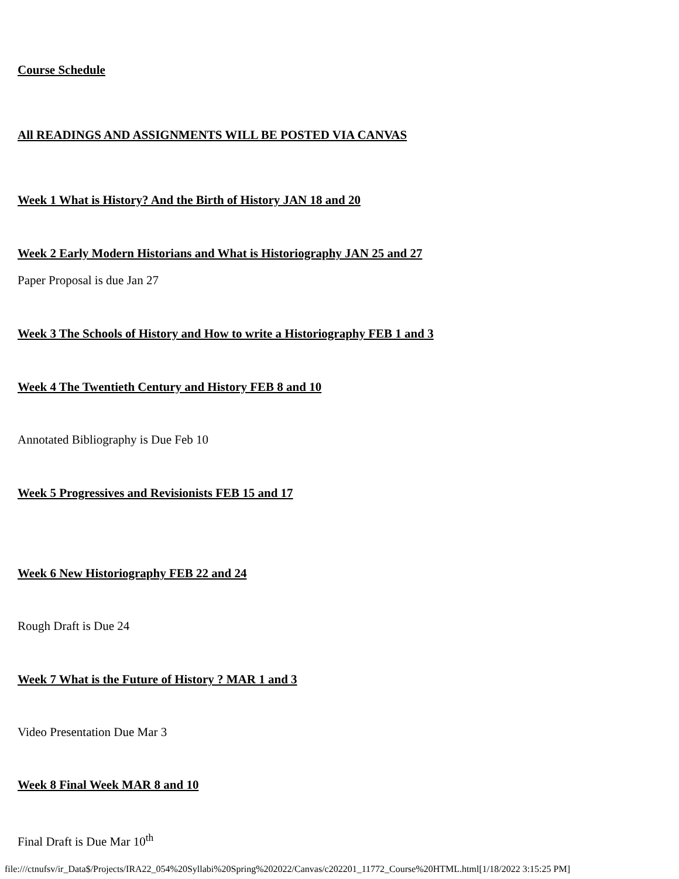Course Schedule
All READINGS AND ASSIGNMENTS WILL BE POSTED VIA CANVAS
Week 1 What is History? And the Birth of History JAN 18 and 20
Week 2 Early Modern Historians and What is Historiography JAN 25 and 27
Paper Proposal is due Jan 27
Week 3 The Schools of History and How to write a Historiography FEB 1 and 3
Week 4 The Twentieth Century and History FEB 8 and 10
Annotated Bibliography is Due Feb 10
Week 5 Progressives and Revisionists FEB 15 and 17
Week 6 New Historiography FEB 22 and 24
Rough Draft is Due 24
Week 7 What is the Future of History ? MAR 1 and 3
Video Presentation Due Mar 3
Week 8 Final Week MAR 8 and 10
Final Draft is Due Mar 10<sup>th</sup>
file:///ctnufsv/ir_Data$/Projects/IRA22_054%20Syllabi%20Spring%202022/Canvas/c202201_11772_Course%20HTML.html[1/18/2022 3:15:25 PM]